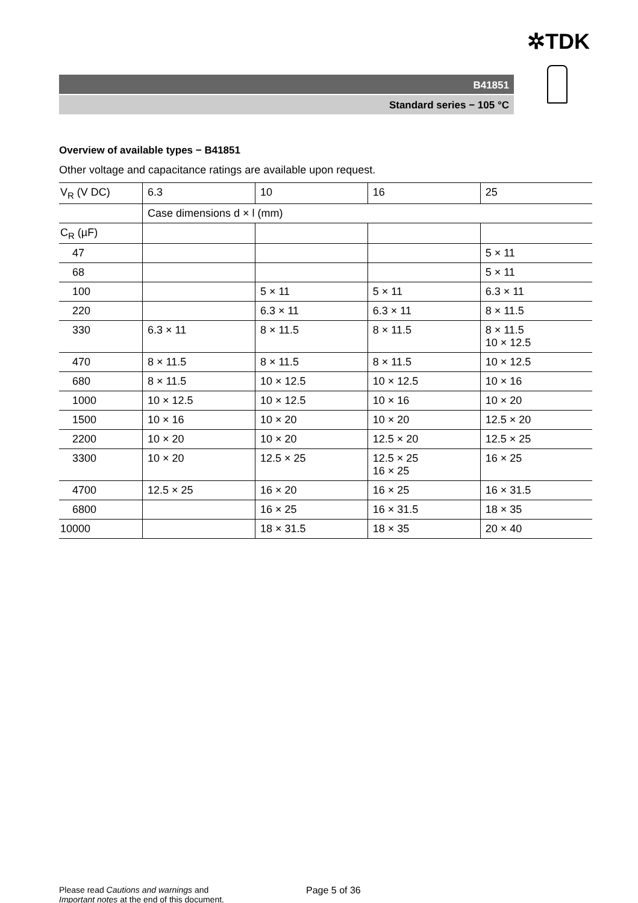✲TDK
B41851
Standard series − 105 °C
Overview of available types − B41851
Other voltage and capacitance ratings are available upon request.
| V<sub>R</sub> (V DC) | 6.3 | 10 | 16 | 25 |
| | Case dimensions d × l (mm) | | | |
| C<sub>R</sub> (µF) | | | | |
| 47 | | | | 5 × 11 |
| 68 | | | | 5 × 11 |
| 100 | | 5 × 11 | 5 × 11 | 6.3 × 11 |
| 220 | | 6.3 × 11 | 6.3 × 11 | 8 × 11.5 |
| 330 | 6.3 × 11 | 8 × 11.5 | 8 × 11.5 | 8 × 11.5 10 × 12.5 |
| 470 | 8 × 11.5 | 8 × 11.5 | 8 × 11.5 | 10 × 12.5 |
| 680 | 8 × 11.5 | 10 × 12.5 | 10 × 12.5 | 10 × 16 |
| 1000 | 10 × 12.5 | 10 × 12.5 | 10 × 16 | 10 × 20 |
| 1500 | 10 × 16 | 10 × 20 | 10 × 20 | 12.5 × 20 |
| 2200 | 10 × 20 | 10 × 20 | 12.5 × 20 | 12.5 × 25 |
| 3300 | 10 × 20 | 12.5 × 25 | 12.5 × 25 16 × 25 | 16 × 25 |
| 4700 | 12.5 × 25 | 16 × 20 | 16 × 25 | 16 × 31.5 |
| 6800 | | 16 × 25 | 16 × 31.5 | 18 × 35 |
| 10000 | | 18 × 31.5 | 18 × 35 | 20 × 40 |
Please read Cautions and warnings and
Important notes at the end of this document.
Page 5 of 36